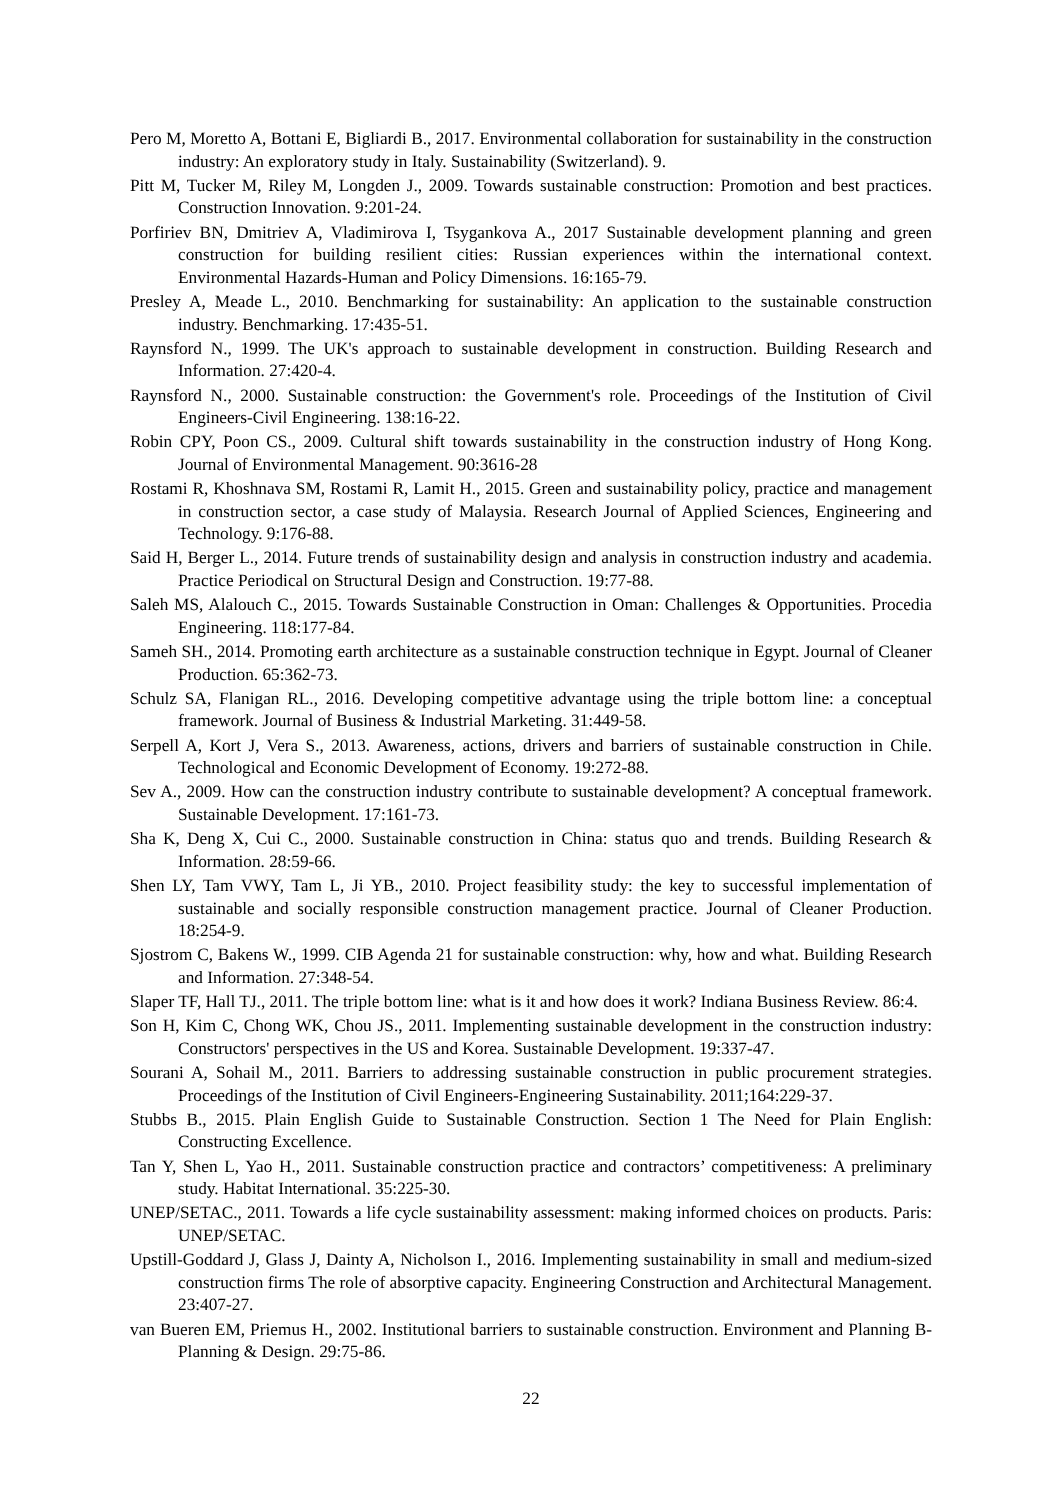Pero M, Moretto A, Bottani E, Bigliardi B., 2017. Environmental collaboration for sustainability in the construction industry: An exploratory study in Italy. Sustainability (Switzerland). 9.
Pitt M, Tucker M, Riley M, Longden J., 2009. Towards sustainable construction: Promotion and best practices. Construction Innovation. 9:201-24.
Porfiriev BN, Dmitriev A, Vladimirova I, Tsygankova A., 2017 Sustainable development planning and green construction for building resilient cities: Russian experiences within the international context. Environmental Hazards-Human and Policy Dimensions. 16:165-79.
Presley A, Meade L., 2010. Benchmarking for sustainability: An application to the sustainable construction industry. Benchmarking. 17:435-51.
Raynsford N., 1999. The UK's approach to sustainable development in construction. Building Research and Information. 27:420-4.
Raynsford N., 2000. Sustainable construction: the Government's role. Proceedings of the Institution of Civil Engineers-Civil Engineering. 138:16-22.
Robin CPY, Poon CS., 2009. Cultural shift towards sustainability in the construction industry of Hong Kong. Journal of Environmental Management. 90:3616-28
Rostami R, Khoshnava SM, Rostami R, Lamit H., 2015. Green and sustainability policy, practice and management in construction sector, a case study of Malaysia. Research Journal of Applied Sciences, Engineering and Technology. 9:176-88.
Said H, Berger L., 2014. Future trends of sustainability design and analysis in construction industry and academia. Practice Periodical on Structural Design and Construction. 19:77-88.
Saleh MS, Alalouch C., 2015. Towards Sustainable Construction in Oman: Challenges & Opportunities. Procedia Engineering. 118:177-84.
Sameh SH., 2014. Promoting earth architecture as a sustainable construction technique in Egypt. Journal of Cleaner Production. 65:362-73.
Schulz SA, Flanigan RL., 2016. Developing competitive advantage using the triple bottom line: a conceptual framework. Journal of Business & Industrial Marketing. 31:449-58.
Serpell A, Kort J, Vera S., 2013. Awareness, actions, drivers and barriers of sustainable construction in Chile. Technological and Economic Development of Economy. 19:272-88.
Sev A., 2009. How can the construction industry contribute to sustainable development? A conceptual framework. Sustainable Development. 17:161-73.
Sha K, Deng X, Cui C., 2000. Sustainable construction in China: status quo and trends. Building Research & Information. 28:59-66.
Shen LY, Tam VWY, Tam L, Ji YB., 2010. Project feasibility study: the key to successful implementation of sustainable and socially responsible construction management practice. Journal of Cleaner Production. 18:254-9.
Sjostrom C, Bakens W., 1999. CIB Agenda 21 for sustainable construction: why, how and what. Building Research and Information. 27:348-54.
Slaper TF, Hall TJ., 2011. The triple bottom line: what is it and how does it work? Indiana Business Review. 86:4.
Son H, Kim C, Chong WK, Chou JS., 2011. Implementing sustainable development in the construction industry: Constructors' perspectives in the US and Korea. Sustainable Development. 19:337-47.
Sourani A, Sohail M., 2011. Barriers to addressing sustainable construction in public procurement strategies. Proceedings of the Institution of Civil Engineers-Engineering Sustainability. 2011;164:229-37.
Stubbs B., 2015. Plain English Guide to Sustainable Construction. Section 1 The Need for Plain English: Constructing Excellence.
Tan Y, Shen L, Yao H., 2011. Sustainable construction practice and contractors’ competitiveness: A preliminary study. Habitat International. 35:225-30.
UNEP/SETAC., 2011. Towards a life cycle sustainability assessment: making informed choices on products. Paris: UNEP/SETAC.
Upstill-Goddard J, Glass J, Dainty A, Nicholson I., 2016. Implementing sustainability in small and medium-sized construction firms The role of absorptive capacity. Engineering Construction and Architectural Management. 23:407-27.
van Bueren EM, Priemus H., 2002. Institutional barriers to sustainable construction. Environment and Planning B-Planning & Design. 29:75-86.
22